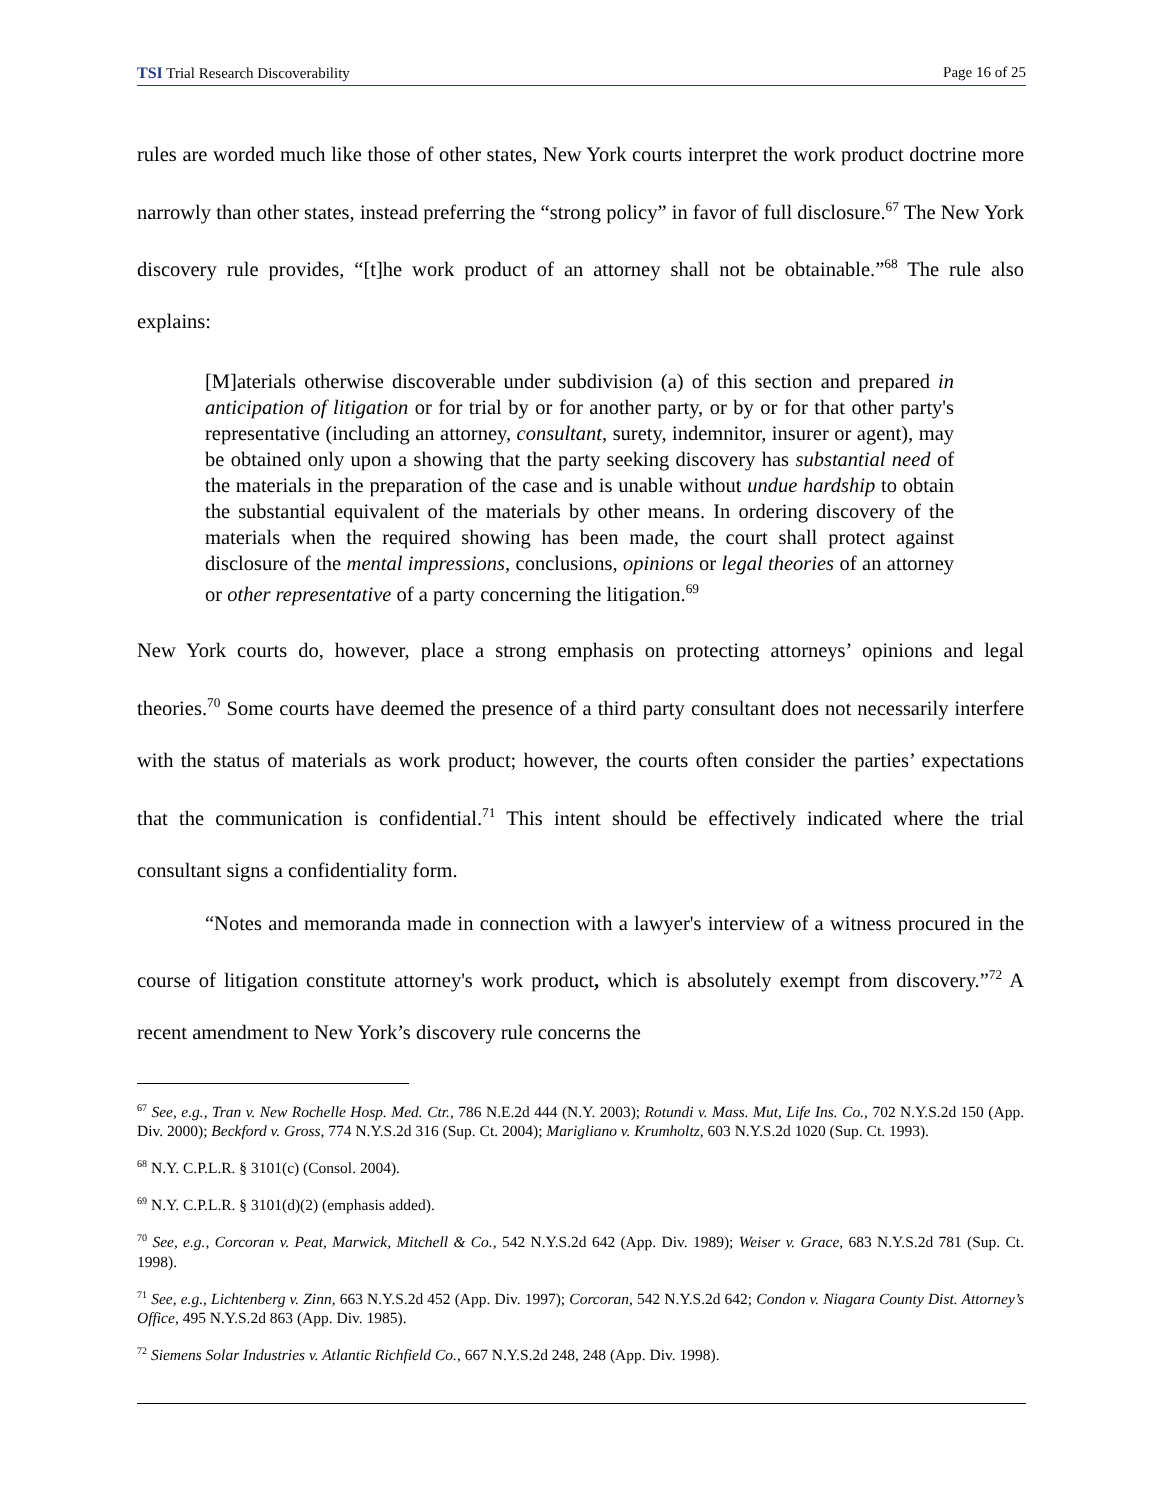TSI Trial Research Discoverability Page 16 of 25
rules are worded much like those of other states, New York courts interpret the work product doctrine more narrowly than other states, instead preferring the “strong policy” in favor of full disclosure.<sup>67</sup> The New York discovery rule provides, “[t]he work product of an attorney shall not be obtainable.”<sup>68</sup> The rule also explains:
[M]aterials otherwise discoverable under subdivision (a) of this section and prepared in anticipation of litigation or for trial by or for another party, or by or for that other party's representative (including an attorney, consultant, surety, indemnitor, insurer or agent), may be obtained only upon a showing that the party seeking discovery has substantial need of the materials in the preparation of the case and is unable without undue hardship to obtain the substantial equivalent of the materials by other means. In ordering discovery of the materials when the required showing has been made, the court shall protect against disclosure of the mental impressions, conclusions, opinions or legal theories of an attorney or other representative of a party concerning the litigation.<sup>69</sup>
New York courts do, however, place a strong emphasis on protecting attorneys’ opinions and legal theories.<sup>70</sup> Some courts have deemed the presence of a third party consultant does not necessarily interfere with the status of materials as work product; however, the courts often consider the parties’ expectations that the communication is confidential.<sup>71</sup> This intent should be effectively indicated where the trial consultant signs a confidentiality form.
“Notes and memoranda made in connection with a lawyer's interview of a witness procured in the course of litigation constitute attorney's work product, which is absolutely exempt from discovery.”<sup>72</sup> A recent amendment to New York’s discovery rule concerns the
<sup>67</sup> See, e.g., Tran v. New Rochelle Hosp. Med. Ctr., 786 N.E.2d 444 (N.Y. 2003); Rotundi v. Mass. Mut, Life Ins. Co., 702 N.Y.S.2d 150 (App. Div. 2000); Beckford v. Gross, 774 N.Y.S.2d 316 (Sup. Ct. 2004); Marigliano v. Krumholtz, 603 N.Y.S.2d 1020 (Sup. Ct. 1993).
<sup>68</sup> N.Y. C.P.L.R. § 3101(c) (Consol. 2004).
<sup>69</sup> N.Y. C.P.L.R. § 3101(d)(2) (emphasis added).
<sup>70</sup> See, e.g., Corcoran v. Peat, Marwick, Mitchell & Co., 542 N.Y.S.2d 642 (App. Div. 1989); Weiser v. Grace, 683 N.Y.S.2d 781 (Sup. Ct. 1998).
<sup>71</sup> See, e.g., Lichtenberg v. Zinn, 663 N.Y.S.2d 452 (App. Div. 1997); Corcoran, 542 N.Y.S.2d 642; Condon v. Niagara County Dist. Attorney’s Office, 495 N.Y.S.2d 863 (App. Div. 1985).
<sup>72</sup> Siemens Solar Industries v. Atlantic Richfield Co., 667 N.Y.S.2d 248, 248 (App. Div. 1998).